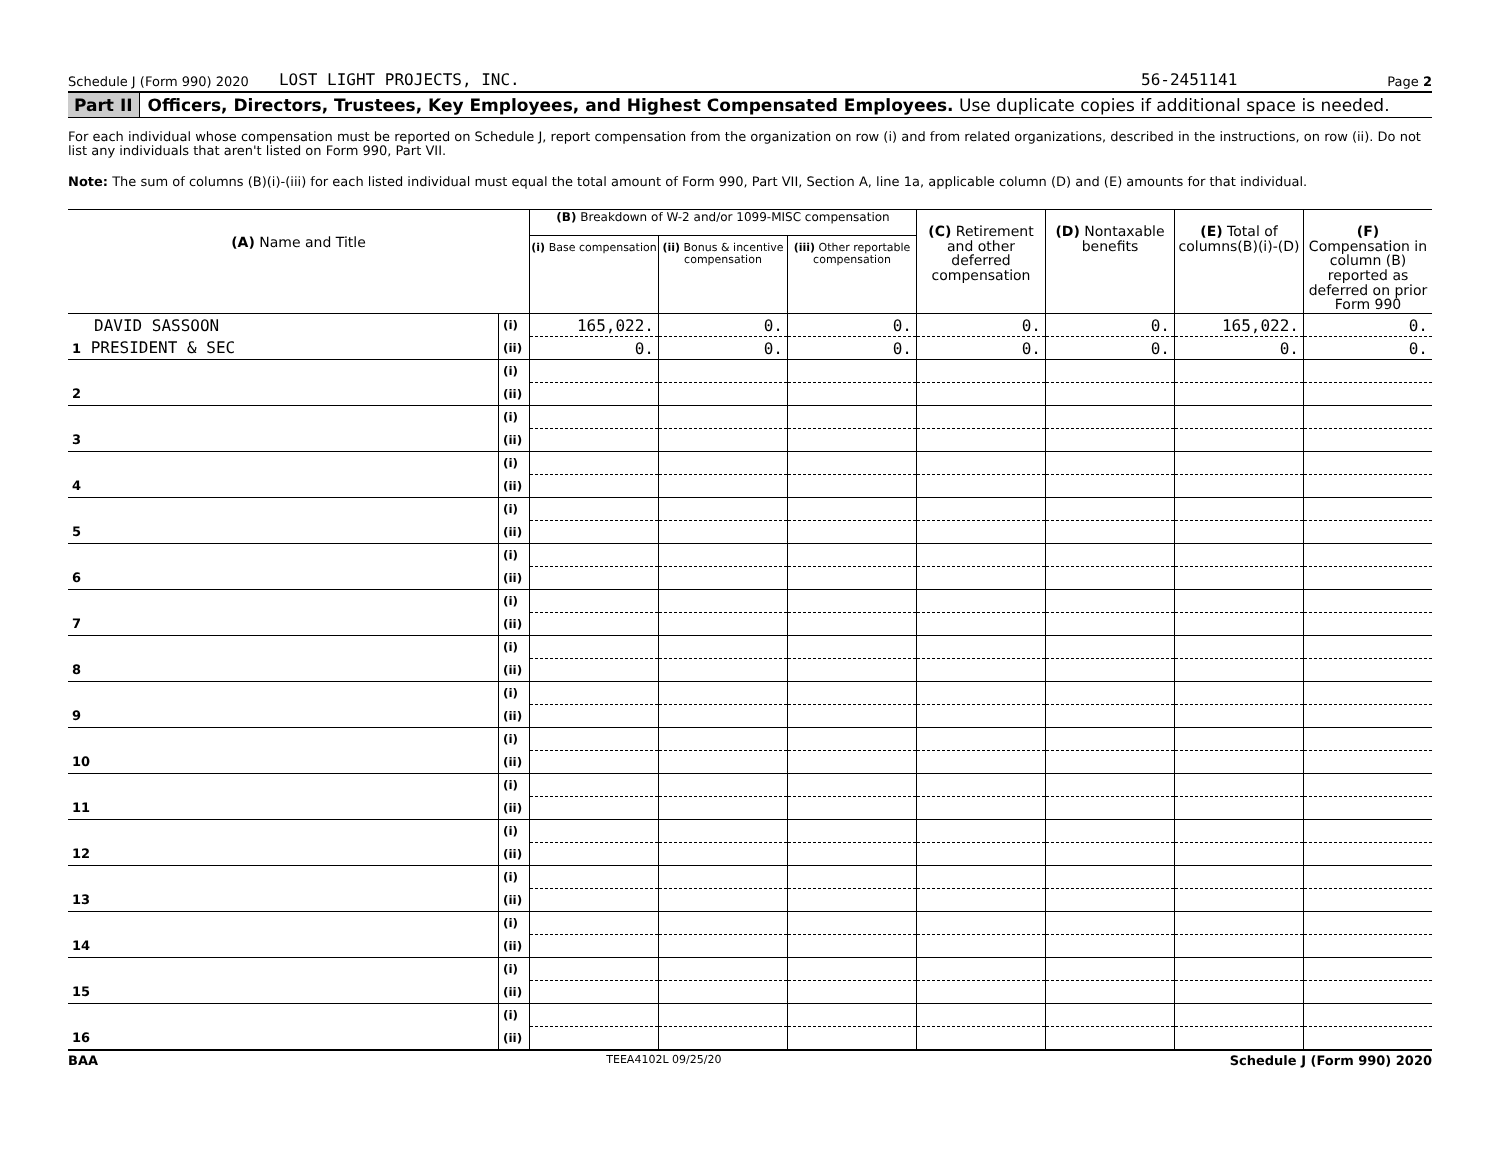Schedule J (Form 990) 2020 LOST LIGHT PROJECTS, INC. 56-2451141 Page 2
Part II Officers, Directors, Trustees, Key Employees, and Highest Compensated Employees. Use duplicate copies if additional space is needed.
For each individual whose compensation must be reported on Schedule J, report compensation from the organization on row (i) and from related organizations, described in the instructions, on row (ii). Do not list any individuals that aren't listed on Form 990, Part VII.
Note: The sum of columns (B)(i)-(iii) for each listed individual must equal the total amount of Form 990, Part VII, Section A, line 1a, applicable column (D) and (E) amounts for that individual.
| (A) Name and Title | | (B) Breakdown of W-2 and/or 1099-MISC compensation | | | (C) Retirement and other deferred compensation | (D) Nontaxable benefits | (E) Total of columns(B)(i)-(D) | (F) Compensation in column (B) reported as deferred on prior Form 990 |
| --- | --- | --- | --- | --- | --- | --- | --- | --- |
| | | (i) Base compensation | (ii) Bonus & incentive compensation | (iii) Other reportable compensation | | | | |
| DAVID SASSOON | (i) | 165,022. | 0. | 0. | 0. | 0. | 165,022. | 0. |
| 1 PRESIDENT & SEC | (ii) | 0. | 0. | 0. | 0. | 0. | 0. | 0. |
| | (i) | | | | | | | |
| 2 | (ii) | | | | | | | |
| | (i) | | | | | | | |
| 3 | (ii) | | | | | | | |
| | (i) | | | | | | | |
| 4 | (ii) | | | | | | | |
| | (i) | | | | | | | |
| 5 | (ii) | | | | | | | |
| | (i) | | | | | | | |
| 6 | (ii) | | | | | | | |
| | (i) | | | | | | | |
| 7 | (ii) | | | | | | | |
| | (i) | | | | | | | |
| 8 | (ii) | | | | | | | |
| | (i) | | | | | | | |
| 9 | (ii) | | | | | | | |
| | (i) | | | | | | | |
| 10 | (ii) | | | | | | | |
| | (i) | | | | | | | |
| 11 | (ii) | | | | | | | |
| | (i) | | | | | | | |
| 12 | (ii) | | | | | | | |
| | (i) | | | | | | | |
| 13 | (ii) | | | | | | | |
| | (i) | | | | | | | |
| 14 | (ii) | | | | | | | |
| | (i) | | | | | | | |
| 15 | (ii) | | | | | | | |
| | (i) | | | | | | | |
| 16 | (ii) | | | | | | | |
BAA TEEA4102L 09/25/20 Schedule J (Form 990) 2020